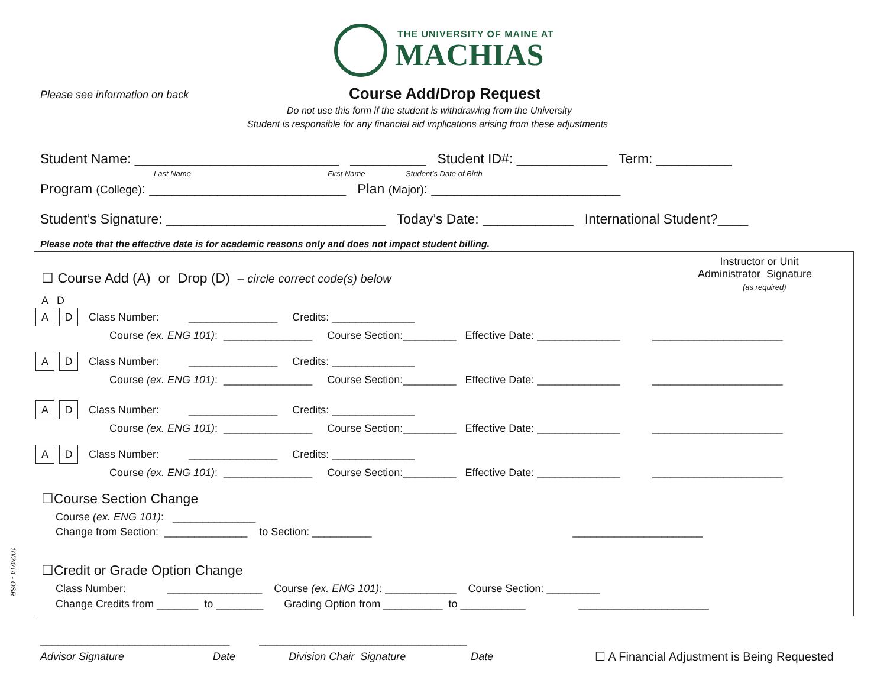THE UNIVERSITY OF MAINE AT
MACHIAS
Please see information on back
Course Add/Drop Request
Do not use this form if the student is withdrawing from the University
Student is responsible for any financial aid implications arising from these adjustments
Student Name: ___________________________ __________ Student ID#: ____________ Term: __________
Last Name
First Name
Student’s Date of Birth
Program (College): __________________________ Plan (Major): _________________________
Student’s Signature: _____________________________ Today’s Date: ____________ International Student?____
Please note that the effective date is for academic reasons only and does not impact student billing.
☐ Course Add (A) or Drop (D) – circle correct code(s) below
Instructor or Unit Administrator Signature (as required)
A D
A D Class Number: _______________ Credits: ______________ Course (ex. ENG 101): _______________ Course Section:_________ Effective Date: ______________ ______________________
A D Class Number: _______________ Credits: ______________ Course (ex. ENG 101): _______________ Course Section:_________ Effective Date: ______________ ______________________
A D Class Number: _______________ Credits: ______________ Course (ex. ENG 101): _______________ Course Section:_________ Effective Date: ______________ ______________________
A D Class Number: _______________ Credits: ______________ Course (ex. ENG 101): _______________ Course Section:_________ Effective Date: ______________ ______________________
☐Course Section Change
Course (ex. ENG 101): ______________ Change from Section: ______________ to Section: __________ ______________________
☐Credit or Grade Option Change
Class Number: ________________ Course (ex. ENG 101): ____________ Course Section: _________ Change Credits from _______ to ________ Grading Option from __________ to ___________ ______________________
________________________________ ___________________________________
Advisor Signature Date Division Chair Signature Date
☐ A Financial Adjustment is Being Requested
10/24/14 - OSR